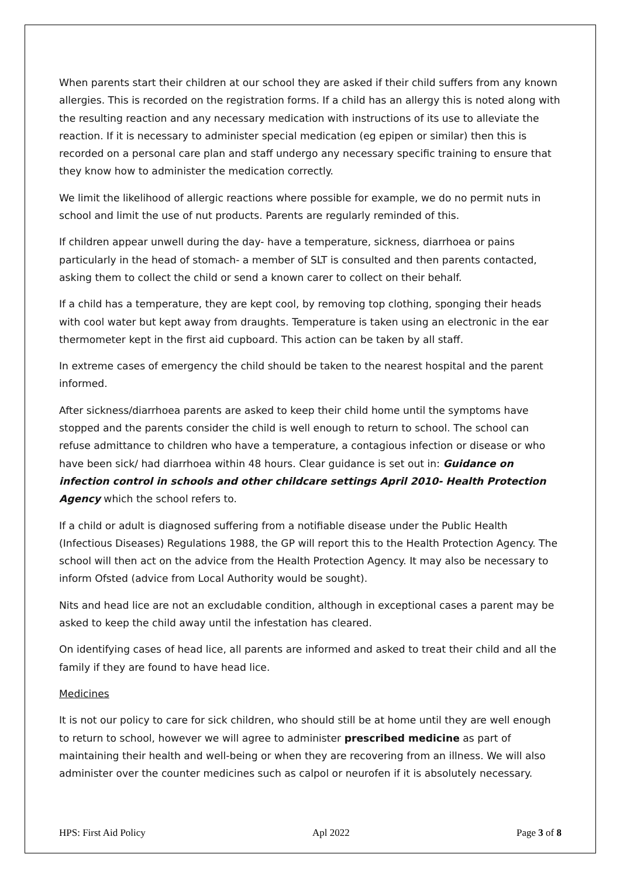When parents start their children at our school they are asked if their child suffers from any known allergies. This is recorded on the registration forms. If a child has an allergy this is noted along with the resulting reaction and any necessary medication with instructions of its use to alleviate the reaction. If it is necessary to administer special medication (eg epipen or similar) then this is recorded on a personal care plan and staff undergo any necessary specific training to ensure that they know how to administer the medication correctly.
We limit the likelihood of allergic reactions where possible for example, we do no permit nuts in school and limit the use of nut products. Parents are regularly reminded of this.
If children appear unwell during the day- have a temperature, sickness, diarrhoea or pains particularly in the head of stomach- a member of SLT is consulted and then parents contacted, asking them to collect the child or send a known carer to collect on their behalf.
If a child has a temperature, they are kept cool, by removing top clothing, sponging their heads with cool water but kept away from draughts. Temperature is taken using an electronic in the ear thermometer kept in the first aid cupboard. This action can be taken by all staff.
In extreme cases of emergency the child should be taken to the nearest hospital and the parent informed.
After sickness/diarrhoea parents are asked to keep their child home until the symptoms have stopped and the parents consider the child is well enough to return to school. The school can refuse admittance to children who have a temperature, a contagious infection or disease or who have been sick/ had diarrhoea within 48 hours. Clear guidance is set out in: Guidance on infection control in schools and other childcare settings April 2010- Health Protection Agency which the school refers to.
If a child or adult is diagnosed suffering from a notifiable disease under the Public Health (Infectious Diseases) Regulations 1988, the GP will report this to the Health Protection Agency. The school will then act on the advice from the Health Protection Agency. It may also be necessary to inform Ofsted (advice from Local Authority would be sought).
Nits and head lice are not an excludable condition, although in exceptional cases a parent may be asked to keep the child away until the infestation has cleared.
On identifying cases of head lice, all parents are informed and asked to treat their child and all the family if they are found to have head lice.
Medicines
It is not our policy to care for sick children, who should still be at home until they are well enough to return to school, however we will agree to administer prescribed medicine as part of maintaining their health and well-being or when they are recovering from an illness. We will also administer over the counter medicines such as calpol or neurofen if it is absolutely necessary.
HPS: First Aid Policy Apl 2022 Page 3 of 8